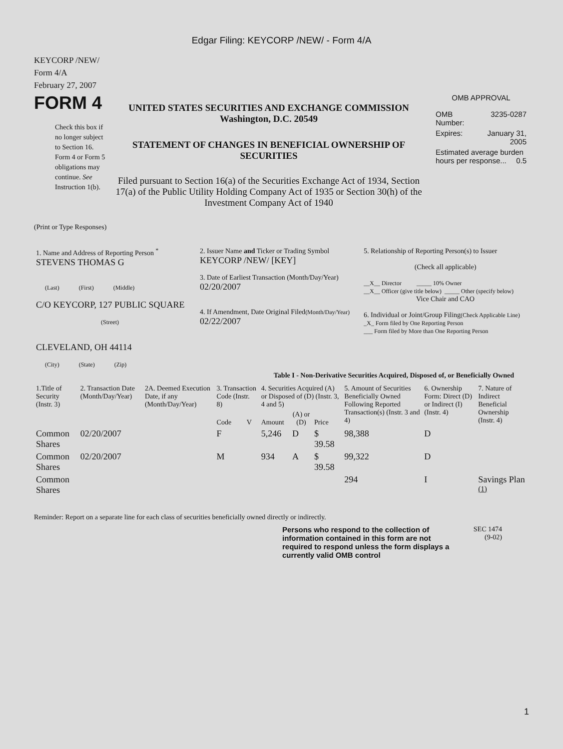Edgar Filing: KEYCORP /NEW/ - Form 4/A
KEYCORP /NEW/
Form 4/A
February 27, 2007
FORM 4
Check this box if no longer subject to Section 16. Form 4 or Form 5 obligations may continue. See Instruction 1(b).
UNITED STATES SECURITIES AND EXCHANGE COMMISSION
Washington, D.C. 20549
STATEMENT OF CHANGES IN BENEFICIAL OWNERSHIP OF SECURITIES
Filed pursuant to Section 16(a) of the Securities Exchange Act of 1934, Section 17(a) of the Public Utility Holding Company Act of 1935 or Section 30(h) of the Investment Company Act of 1940
OMB APPROVAL
| OMB Number: | 3235-0287 |
| Expires: | January 31, 2005 |
| Estimated average burden hours per response... 0.5 | |
(Print or Type Responses)
| 1. Name and Address of Reporting Person <sup>*</sup> STEVENS THOMAS G (Last) (First) (Middle) C/O KEYCORP, 127 PUBLIC SQUARE (Street) CLEVELAND, OH 44114 (City) (State) (Zip) | 2. Issuer Name and Ticker or Trading Symbol KEYCORP /NEW/ [KEY] 3. Date of Earliest Transaction (Month/Day/Year) 02/20/2007 4. If Amendment, Date Original Filed (Month/Day/Year) 02/22/2007 | 5. Relationship of Reporting Person(s) to Issuer (Check all applicable) __X__ Director _____ 10% Owner __X__ Officer (give title below) _____ Other (specify below) Vice Chair and CAO 6. Individual or Joint/Group Filing (Check Applicable Line) _X_ Form filed by One Reporting Person ___ Form filed by More than One Reporting Person |
Table I - Non-Derivative Securities Acquired, Disposed of, or Beneficially Owned
| 1.Title of Security (Instr. 3) | 2. Transaction Date (Month/Day/Year) | 2A. Deemed Execution Date, if any (Month/Day/Year) | 3. Transaction Code (Instr. 8) | | 4. Securities Acquired (A) or Disposed of (D) (Instr. 3, 4 and 5) | | | 5. Amount of Securities Beneficially Owned Following Reported Transaction(s) (Instr. 3 and 4) | 6. Ownership Form: Direct (D) or Indirect (I) (Instr. 4) | 7. Nature of Indirect Beneficial Ownership (Instr. 4) |
| --- | --- | --- | --- | --- | --- | --- | --- | --- | --- | --- |
| | | | Code | V | Amount | (A) or (D) | Price | | | |
| Common Shares | 02/20/2007 | | F | | 5,246 | D | $ 39.58 | 98,388 | D | |
| Common Shares | 02/20/2007 | | M | | 934 | A | $ 39.58 | 99,322 | D | |
| Common Shares | | | | | | | | 294 | I | Savings Plan <sup>(1)</sup> |
Reminder: Report on a separate line for each class of securities beneficially owned directly or indirectly.
Persons who respond to the collection of information contained in this form are not required to respond unless the form displays a currently valid OMB control
SEC 1474
(9-02)
1